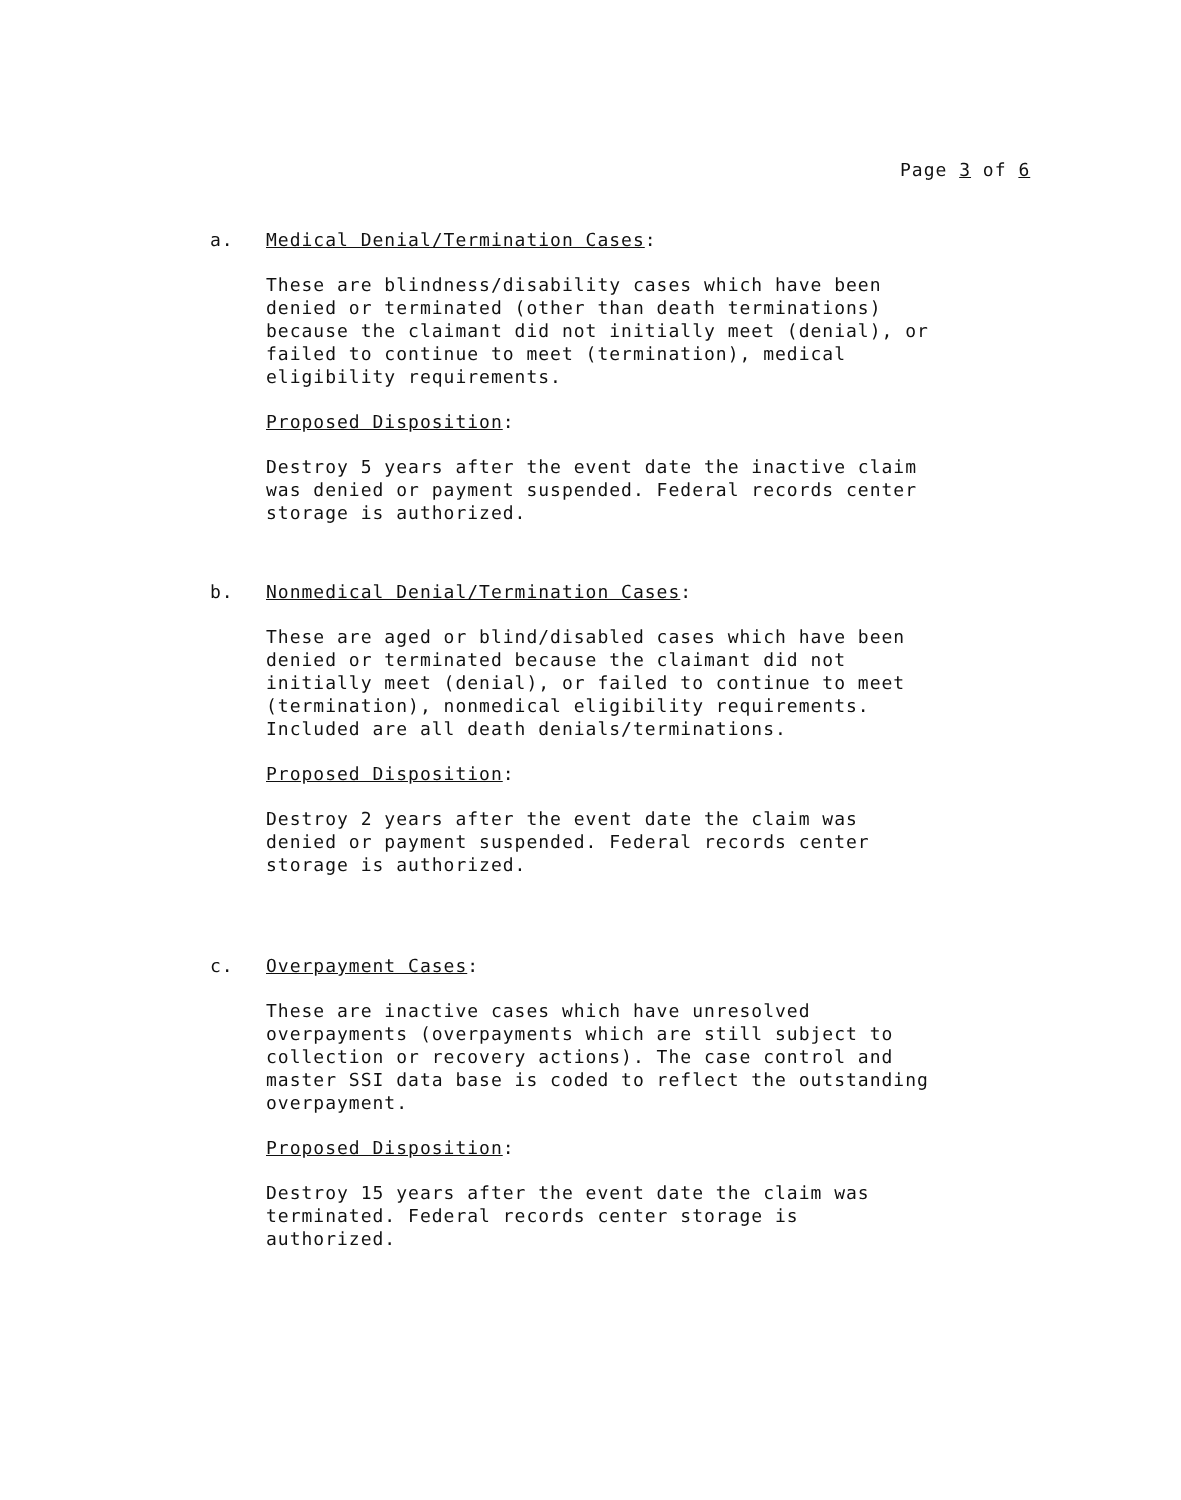Page 3 of 6
a. Medical Denial/Termination Cases:
These are blindness/disability cases which have been
denied or terminated (other than death terminations)
because the claimant did not initially meet (denial), or
failed to continue to meet (termination), medical
eligibility requirements.
Proposed Disposition:
Destroy 5 years after the event date the inactive claim
was denied or payment suspended. Federal records center
storage is authorized.
b. Nonmedical Denial/Termination Cases:
These are aged or blind/disabled cases which have been
denied or terminated because the claimant did not
initially meet (denial), or failed to continue to meet
(termination), nonmedical eligibility requirements.
Included are all death denials/terminations.
Proposed Disposition:
Destroy 2 years after the event date the claim was
denied or payment suspended. Federal records center
storage is authorized.
c. Overpayment Cases:
These are inactive cases which have unresolved
overpayments (overpayments which are still subject to
collection or recovery actions). The case control and
master SSI data base is coded to reflect the outstanding
overpayment.
Proposed Disposition:
Destroy 15 years after the event date the claim was
terminated. Federal records center storage is
authorized.